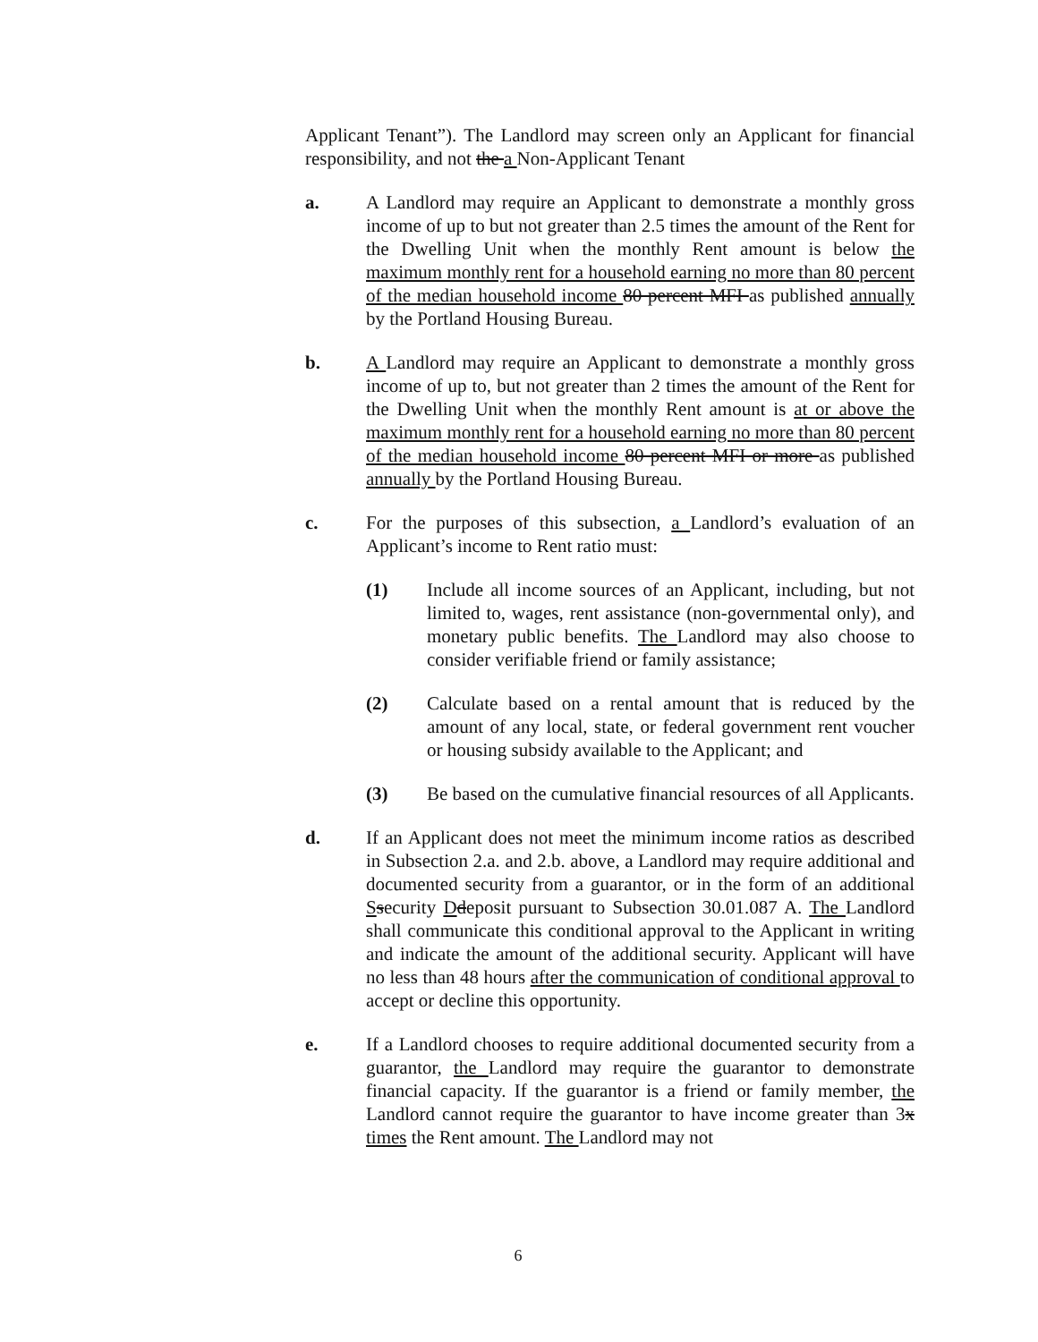Applicant Tenant”). The Landlord may screen only an Applicant for financial responsibility, and not the a Non-Applicant Tenant
a. A Landlord may require an Applicant to demonstrate a monthly gross income of up to but not greater than 2.5 times the amount of the Rent for the Dwelling Unit when the monthly Rent amount is below the maximum monthly rent for a household earning no more than 80 percent of the median household income 80 percent MFI as published annually by the Portland Housing Bureau.
b. A Landlord may require an Applicant to demonstrate a monthly gross income of up to, but not greater than 2 times the amount of the Rent for the Dwelling Unit when the monthly Rent amount is at or above the maximum monthly rent for a household earning no more than 80 percent of the median household income 80 percent MFI or more as published annually by the Portland Housing Bureau.
c. For the purposes of this subsection, a Landlord’s evaluation of an Applicant’s income to Rent ratio must:
(1) Include all income sources of an Applicant, including, but not limited to, wages, rent assistance (non-governmental only), and monetary public benefits. The Landlord may also choose to consider verifiable friend or family assistance;
(2) Calculate based on a rental amount that is reduced by the amount of any local, state, or federal government rent voucher or housing subsidy available to the Applicant; and
(3) Be based on the cumulative financial resources of all Applicants.
d. If an Applicant does not meet the minimum income ratios as described in Subsection 2.a. and 2.b. above, a Landlord may require additional and documented security from a guarantor, or in the form of an additional Ssecurity Ddeposit pursuant to Subsection 30.01.087 A. The Landlord shall communicate this conditional approval to the Applicant in writing and indicate the amount of the additional security. Applicant will have no less than 48 hours after the communication of conditional approval to accept or decline this opportunity.
e. If a Landlord chooses to require additional documented security from a guarantor, the Landlord may require the guarantor to demonstrate financial capacity. If the guarantor is a friend or family member, the Landlord cannot require the guarantor to have income greater than 3x times the Rent amount. The Landlord may not
6